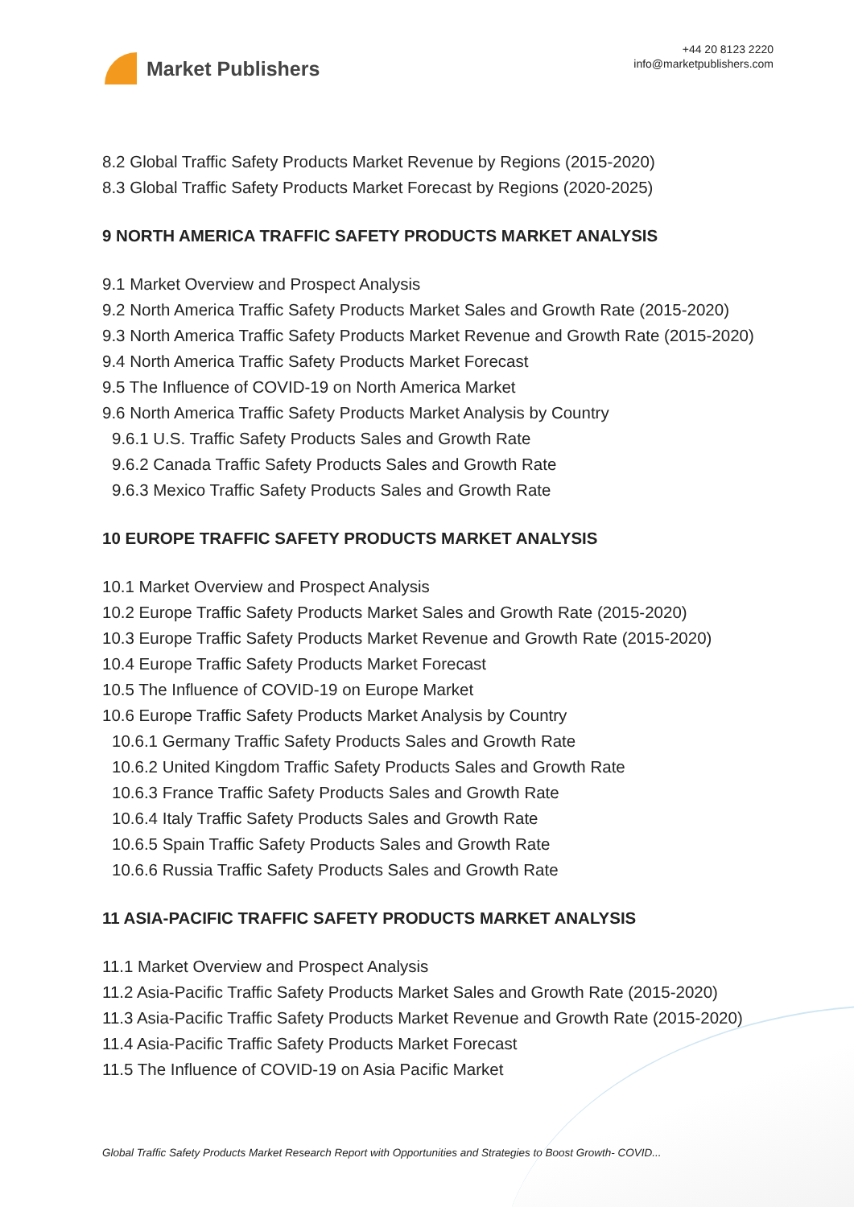Market Publishers
+44 20 8123 2220
info@marketpublishers.com
8.2 Global Traffic Safety Products Market Revenue by Regions (2015-2020)
8.3 Global Traffic Safety Products Market Forecast by Regions (2020-2025)
9 NORTH AMERICA TRAFFIC SAFETY PRODUCTS MARKET ANALYSIS
9.1 Market Overview and Prospect Analysis
9.2 North America Traffic Safety Products Market Sales and Growth Rate (2015-2020)
9.3 North America Traffic Safety Products Market Revenue and Growth Rate (2015-2020)
9.4 North America Traffic Safety Products Market Forecast
9.5 The Influence of COVID-19 on North America Market
9.6 North America Traffic Safety Products Market Analysis by Country
9.6.1 U.S. Traffic Safety Products Sales and Growth Rate
9.6.2 Canada Traffic Safety Products Sales and Growth Rate
9.6.3 Mexico Traffic Safety Products Sales and Growth Rate
10 EUROPE TRAFFIC SAFETY PRODUCTS MARKET ANALYSIS
10.1 Market Overview and Prospect Analysis
10.2 Europe Traffic Safety Products Market Sales and Growth Rate (2015-2020)
10.3 Europe Traffic Safety Products Market Revenue and Growth Rate (2015-2020)
10.4 Europe Traffic Safety Products Market Forecast
10.5 The Influence of COVID-19 on Europe Market
10.6 Europe Traffic Safety Products Market Analysis by Country
10.6.1 Germany Traffic Safety Products Sales and Growth Rate
10.6.2 United Kingdom Traffic Safety Products Sales and Growth Rate
10.6.3 France Traffic Safety Products Sales and Growth Rate
10.6.4 Italy Traffic Safety Products Sales and Growth Rate
10.6.5 Spain Traffic Safety Products Sales and Growth Rate
10.6.6 Russia Traffic Safety Products Sales and Growth Rate
11 ASIA-PACIFIC TRAFFIC SAFETY PRODUCTS MARKET ANALYSIS
11.1 Market Overview and Prospect Analysis
11.2 Asia-Pacific Traffic Safety Products Market Sales and Growth Rate (2015-2020)
11.3 Asia-Pacific Traffic Safety Products Market Revenue and Growth Rate (2015-2020)
11.4 Asia-Pacific Traffic Safety Products Market Forecast
11.5 The Influence of COVID-19 on Asia Pacific Market
Global Traffic Safety Products Market Research Report with Opportunities and Strategies to Boost Growth- COVID...